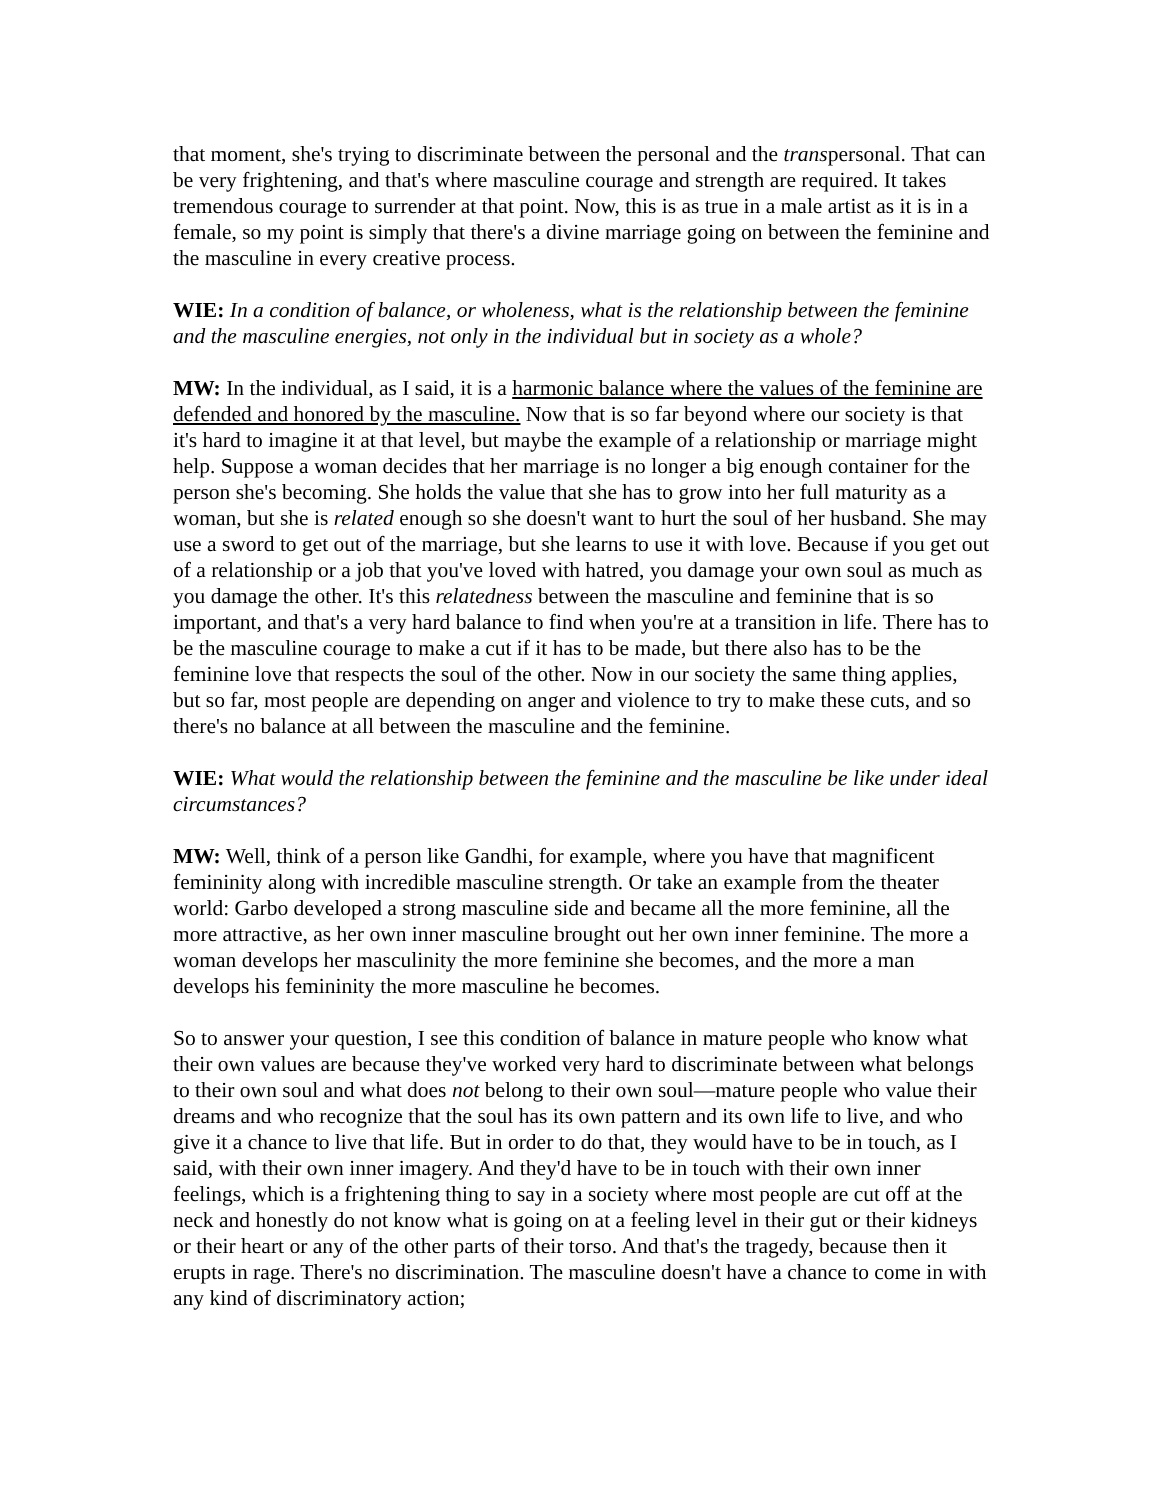that moment, she's trying to discriminate between the personal and the transpersonal. That can be very frightening, and that's where masculine courage and strength are required. It takes tremendous courage to surrender at that point. Now, this is as true in a male artist as it is in a female, so my point is simply that there's a divine marriage going on between the feminine and the masculine in every creative process.
WIE: In a condition of balance, or wholeness, what is the relationship between the feminine and the masculine energies, not only in the individual but in society as a whole?
MW: In the individual, as I said, it is a harmonic balance where the values of the feminine are defended and honored by the masculine. Now that is so far beyond where our society is that it's hard to imagine it at that level, but maybe the example of a relationship or marriage might help. Suppose a woman decides that her marriage is no longer a big enough container for the person she's becoming. She holds the value that she has to grow into her full maturity as a woman, but she is related enough so she doesn't want to hurt the soul of her husband. She may use a sword to get out of the marriage, but she learns to use it with love. Because if you get out of a relationship or a job that you've loved with hatred, you damage your own soul as much as you damage the other. It's this relatedness between the masculine and feminine that is so important, and that's a very hard balance to find when you're at a transition in life. There has to be the masculine courage to make a cut if it has to be made, but there also has to be the feminine love that respects the soul of the other. Now in our society the same thing applies, but so far, most people are depending on anger and violence to try to make these cuts, and so there's no balance at all between the masculine and the feminine.
WIE: What would the relationship between the feminine and the masculine be like under ideal circumstances?
MW: Well, think of a person like Gandhi, for example, where you have that magnificent femininity along with incredible masculine strength. Or take an example from the theater world: Garbo developed a strong masculine side and became all the more feminine, all the more attractive, as her own inner masculine brought out her own inner feminine. The more a woman develops her masculinity the more feminine she becomes, and the more a man develops his femininity the more masculine he becomes.
So to answer your question, I see this condition of balance in mature people who know what their own values are because they've worked very hard to discriminate between what belongs to their own soul and what does not belong to their own soul—mature people who value their dreams and who recognize that the soul has its own pattern and its own life to live, and who give it a chance to live that life. But in order to do that, they would have to be in touch, as I said, with their own inner imagery. And they'd have to be in touch with their own inner feelings, which is a frightening thing to say in a society where most people are cut off at the neck and honestly do not know what is going on at a feeling level in their gut or their kidneys or their heart or any of the other parts of their torso. And that's the tragedy, because then it erupts in rage. There's no discrimination. The masculine doesn't have a chance to come in with any kind of discriminatory action;